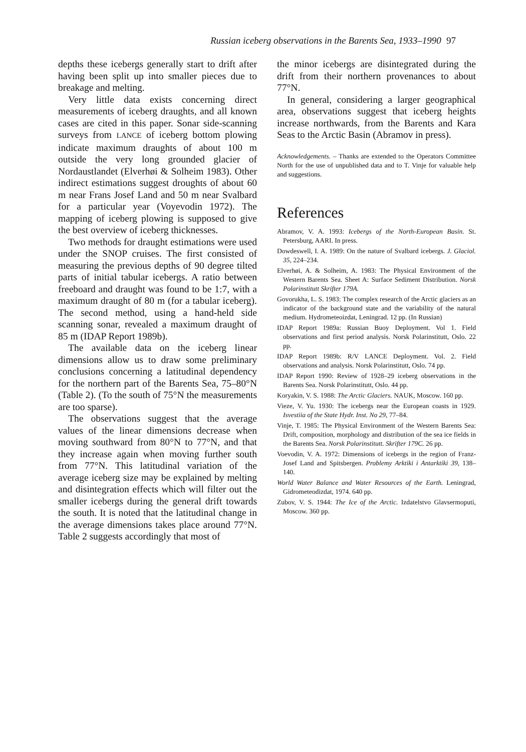Russian iceberg observations in the Barents Sea, 1933–1990 97
depths these icebergs generally start to drift after having been split up into smaller pieces due to breakage and melting.
Very little data exists concerning direct measurements of iceberg draughts, and all known cases are cited in this paper. Sonar side-scanning surveys from LANCE of iceberg bottom plowing indicate maximum draughts of about 100 m outside the very long grounded glacier of Nordaustlandet (Elverhøi & Solheim 1983). Other indirect estimations suggest droughts of about 60 m near Frans Josef Land and 50 m near Svalbard for a particular year (Voyevodin 1972). The mapping of iceberg plowing is supposed to give the best overview of iceberg thicknesses.
Two methods for draught estimations were used under the SNOP cruises. The first consisted of measuring the previous depths of 90 degree tilted parts of initial tabular icebergs. A ratio between freeboard and draught was found to be 1:7, with a maximum draught of 80 m (for a tabular iceberg). The second method, using a hand-held side scanning sonar, revealed a maximum draught of 85 m (IDAP Report 1989b).
The available data on the iceberg linear dimensions allow us to draw some preliminary conclusions concerning a latitudinal dependency for the northern part of the Barents Sea, 75–80°N (Table 2). (To the south of 75°N the measurements are too sparse).
The observations suggest that the average values of the linear dimensions decrease when moving southward from 80°N to 77°N, and that they increase again when moving further south from 77°N. This latitudinal variation of the average iceberg size may be explained by melting and disintegration effects which will filter out the smaller icebergs during the general drift towards the south. It is noted that the latitudinal change in the average dimensions takes place around 77°N. Table 2 suggests accordingly that most of
the minor icebergs are disintegrated during the drift from their northern provenances to about 77°N.
In general, considering a larger geographical area, observations suggest that iceberg heights increase northwards, from the Barents and Kara Seas to the Arctic Basin (Abramov in press).
Acknowledgements. – Thanks are extended to the Operators Committee North for the use of unpublished data and to T. Vinje for valuable help and suggestions.
References
Abramov, V. A. 1993: Icebergs of the North-European Basin. St. Petersburg, AARI. In press.
Dowdeswell, I. A. 1989: On the nature of Svalbard icebergs. J. Glaciol. 35, 224–234.
Elverhøi, A. & Solheim, A. 1983: The Physical Environment of the Western Barents Sea. Sheet A: Surface Sediment Distribution. Norsk Polarinstitutt Skrifter 179A.
Govorukha, L. S. 1983: The complex research of the Arctic glaciers as an indicator of the background state and the variability of the natural medium. Hydrometeoizdat, Leningrad. 12 pp. (In Russian)
IDAP Report 1989a: Russian Buoy Deployment. Vol 1. Field observations and first period analysis. Norsk Polarinstitutt, Oslo. 22 pp.
IDAP Report 1989b: R/V LANCE Deployment. Vol. 2. Field observations and analysis. Norsk Polarinstitutt, Oslo. 74 pp.
IDAP Report 1990: Review of 1928–29 iceberg observations in the Barents Sea. Norsk Polarinstitutt, Oslo. 44 pp.
Koryakin, V. S. 1988: The Arctic Glaciers. NAUK, Moscow. 160 pp.
Vieze, V. Yu. 1930: The icebergs near the European coasts in 1929. Isvestiia of the State Hydr. Inst. No 29, 77–84.
Vinje, T. 1985: The Physical Environment of the Western Barents Sea: Drift, composition, morphology and distribution of the sea ice fields in the Barents Sea. Norsk Polarinstitutt. Skrifter 179C. 26 pp.
Voevodin, V. A. 1972: Dimensions of icebergs in the region of Franz-Josef Land and Spitsbergen. Problemy Arktiki i Antarktiki 39, 138–140.
World Water Balance and Water Resources of the Earth. Leningrad, Gidrometeodizdat, 1974. 640 pp.
Zubov, V. S. 1944: The Ice of the Arctic. Izdatelstvo Glavsermoputi, Moscow. 360 pp.